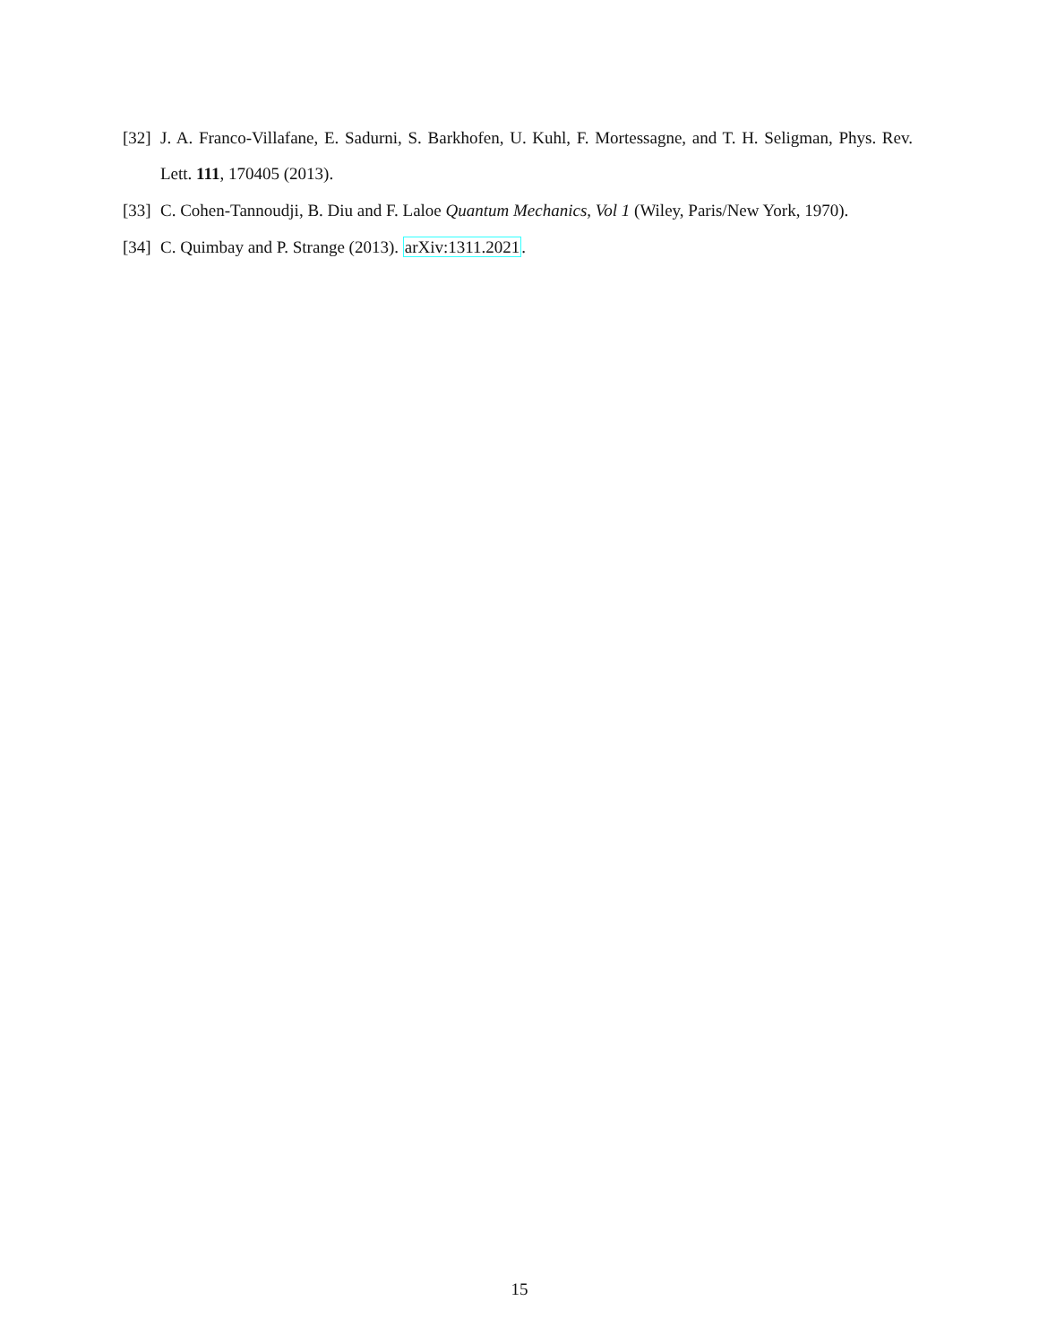[32] J. A. Franco-Villafane, E. Sadurni, S. Barkhofen, U. Kuhl, F. Mortessagne, and T. H. Seligman, Phys. Rev. Lett. 111, 170405 (2013).
[33] C. Cohen-Tannoudji, B. Diu and F. Laloe Quantum Mechanics, Vol 1 (Wiley, Paris/New York, 1970).
[34] C. Quimbay and P. Strange (2013). arXiv:1311.2021.
15